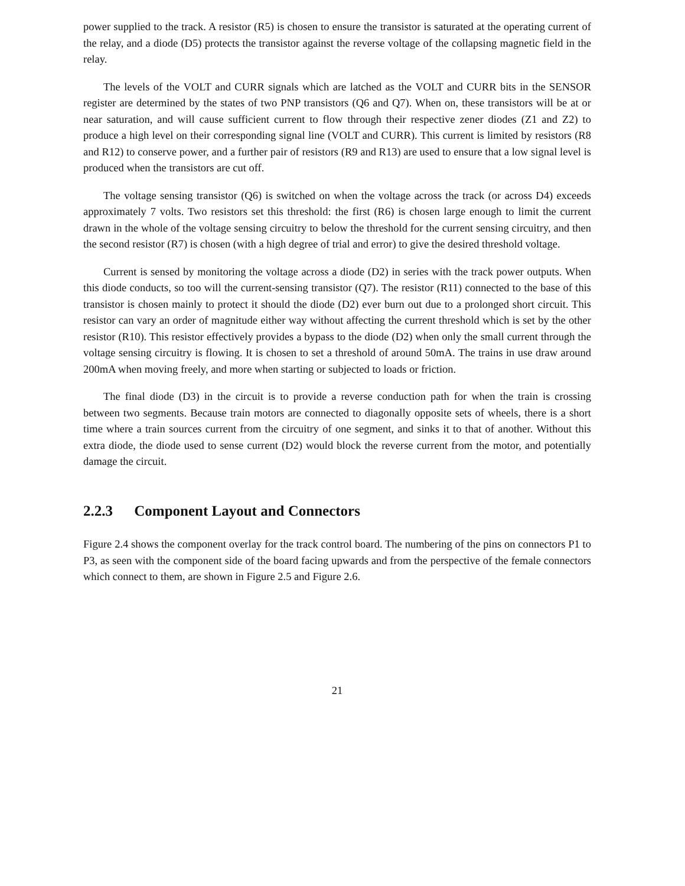power supplied to the track. A resistor (R5) is chosen to ensure the transistor is saturated at the operating current of the relay, and a diode (D5) protects the transistor against the reverse voltage of the collapsing magnetic field in the relay.
The levels of the VOLT and CURR signals which are latched as the VOLT and CURR bits in the SENSOR register are determined by the states of two PNP transistors (Q6 and Q7). When on, these transistors will be at or near saturation, and will cause sufficient current to flow through their respective zener diodes (Z1 and Z2) to produce a high level on their corresponding signal line (VOLT and CURR). This current is limited by resistors (R8 and R12) to conserve power, and a further pair of resistors (R9 and R13) are used to ensure that a low signal level is produced when the transistors are cut off.
The voltage sensing transistor (Q6) is switched on when the voltage across the track (or across D4) exceeds approximately 7 volts. Two resistors set this threshold: the first (R6) is chosen large enough to limit the current drawn in the whole of the voltage sensing circuitry to below the threshold for the current sensing circuitry, and then the second resistor (R7) is chosen (with a high degree of trial and error) to give the desired threshold voltage.
Current is sensed by monitoring the voltage across a diode (D2) in series with the track power outputs. When this diode conducts, so too will the current-sensing transistor (Q7). The resistor (R11) connected to the base of this transistor is chosen mainly to protect it should the diode (D2) ever burn out due to a prolonged short circuit. This resistor can vary an order of magnitude either way without affecting the current threshold which is set by the other resistor (R10). This resistor effectively provides a bypass to the diode (D2) when only the small current through the voltage sensing circuitry is flowing. It is chosen to set a threshold of around 50mA. The trains in use draw around 200mA when moving freely, and more when starting or subjected to loads or friction.
The final diode (D3) in the circuit is to provide a reverse conduction path for when the train is crossing between two segments. Because train motors are connected to diagonally opposite sets of wheels, there is a short time where a train sources current from the circuitry of one segment, and sinks it to that of another. Without this extra diode, the diode used to sense current (D2) would block the reverse current from the motor, and potentially damage the circuit.
2.2.3 Component Layout and Connectors
Figure 2.4 shows the component overlay for the track control board. The numbering of the pins on connectors P1 to P3, as seen with the component side of the board facing upwards and from the perspective of the female connectors which connect to them, are shown in Figure 2.5 and Figure 2.6.
21